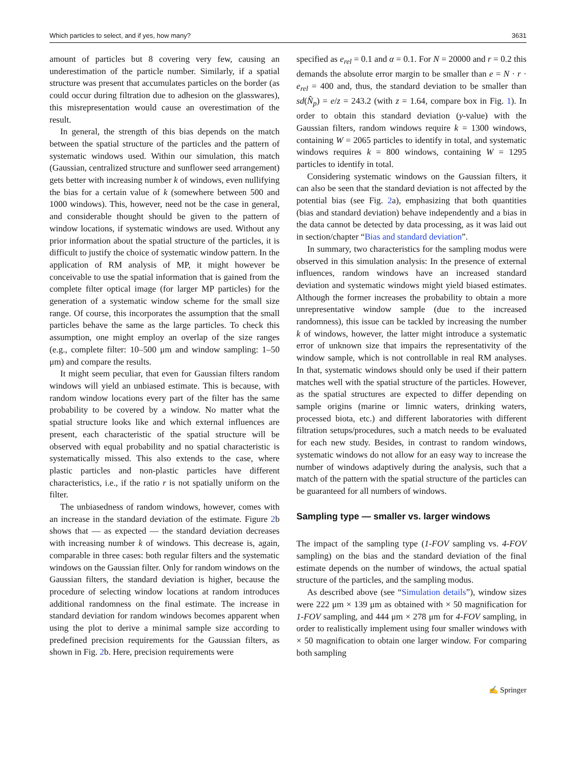Which particles to select, and if yes, how many? 3631
amount of particles but 8 covering very few, causing an underestimation of the particle number. Similarly, if a spatial structure was present that accumulates particles on the border (as could occur during filtration due to adhesion on the glasswares), this misrepresentation would cause an overestimation of the result.
In general, the strength of this bias depends on the match between the spatial structure of the particles and the pattern of systematic windows used. Within our simulation, this match (Gaussian, centralized structure and sunflower seed arrangement) gets better with increasing number k of windows, even nullifying the bias for a certain value of k (somewhere between 500 and 1000 windows). This, however, need not be the case in general, and considerable thought should be given to the pattern of window locations, if systematic windows are used. Without any prior information about the spatial structure of the particles, it is difficult to justify the choice of systematic window pattern. In the application of RM analysis of MP, it might however be conceivable to use the spatial information that is gained from the complete filter optical image (for larger MP particles) for the generation of a systematic window scheme for the small size range. Of course, this incorporates the assumption that the small particles behave the same as the large particles. To check this assumption, one might employ an overlap of the size ranges (e.g., complete filter: 10–500 μm and window sampling: 1–50 μm) and compare the results.
It might seem peculiar, that even for Gaussian filters random windows will yield an unbiased estimate. This is because, with random window locations every part of the filter has the same probability to be covered by a window. No matter what the spatial structure looks like and which external influences are present, each characteristic of the spatial structure will be observed with equal probability and no spatial characteristic is systematically missed. This also extends to the case, where plastic particles and non-plastic particles have different characteristics, i.e., if the ratio r is not spatially uniform on the filter.
The unbiasedness of random windows, however, comes with an increase in the standard deviation of the estimate. Figure 2b shows that — as expected — the standard deviation decreases with increasing number k of windows. This decrease is, again, comparable in three cases: both regular filters and the systematic windows on the Gaussian filter. Only for random windows on the Gaussian filters, the standard deviation is higher, because the procedure of selecting window locations at random introduces additional randomness on the final estimate. The increase in standard deviation for random windows becomes apparent when using the plot to derive a minimal sample size according to predefined precision requirements for the Gaussian filters, as shown in Fig. 2b. Here, precision requirements were
specified as e<sub>rel</sub> = 0.1 and α = 0.1. For N = 20000 and r = 0.2 this demands the absolute error margin to be smaller than e = N · r · e<sub>rel</sub> = 400 and, thus, the standard deviation to be smaller than sd(N̂<sub>p</sub>) = e/z = 243.2 (with z = 1.64, compare box in Fig. 1). In order to obtain this standard deviation (y-value) with the Gaussian filters, random windows require k = 1300 windows, containing W = 2065 particles to identify in total, and systematic windows requires k = 800 windows, containing W = 1295 particles to identify in total.
Considering systematic windows on the Gaussian filters, it can also be seen that the standard deviation is not affected by the potential bias (see Fig. 2a), emphasizing that both quantities (bias and standard deviation) behave independently and a bias in the data cannot be detected by data processing, as it was laid out in section/chapter “Bias and standard deviation”.
In summary, two characteristics for the sampling modus were observed in this simulation analysis: In the presence of external influences, random windows have an increased standard deviation and systematic windows might yield biased estimates. Although the former increases the probability to obtain a more unrepresentative window sample (due to the increased randomness), this issue can be tackled by increasing the number k of windows, however, the latter might introduce a systematic error of unknown size that impairs the representativity of the window sample, which is not controllable in real RM analyses. In that, systematic windows should only be used if their pattern matches well with the spatial structure of the particles. However, as the spatial structures are expected to differ depending on sample origins (marine or limnic waters, drinking waters, processed biota, etc.) and different laboratories with different filtration setups/procedures, such a match needs to be evaluated for each new study. Besides, in contrast to random windows, systematic windows do not allow for an easy way to increase the number of windows adaptively during the analysis, such that a match of the pattern with the spatial structure of the particles can be guaranteed for all numbers of windows.
Sampling type — smaller vs. larger windows
The impact of the sampling type (1-FOV sampling vs. 4-FOV sampling) on the bias and the standard deviation of the final estimate depends on the number of windows, the actual spatial structure of the particles, and the sampling modus.
As described above (see “Simulation details”), window sizes were 222 μm × 139 μm as obtained with × 50 magnification for 1-FOV sampling, and 444 μm × 278 μm for 4-FOV sampling, in order to realistically implement using four smaller windows with × 50 magnification to obtain one larger window. For comparing both sampling
✍ Springer